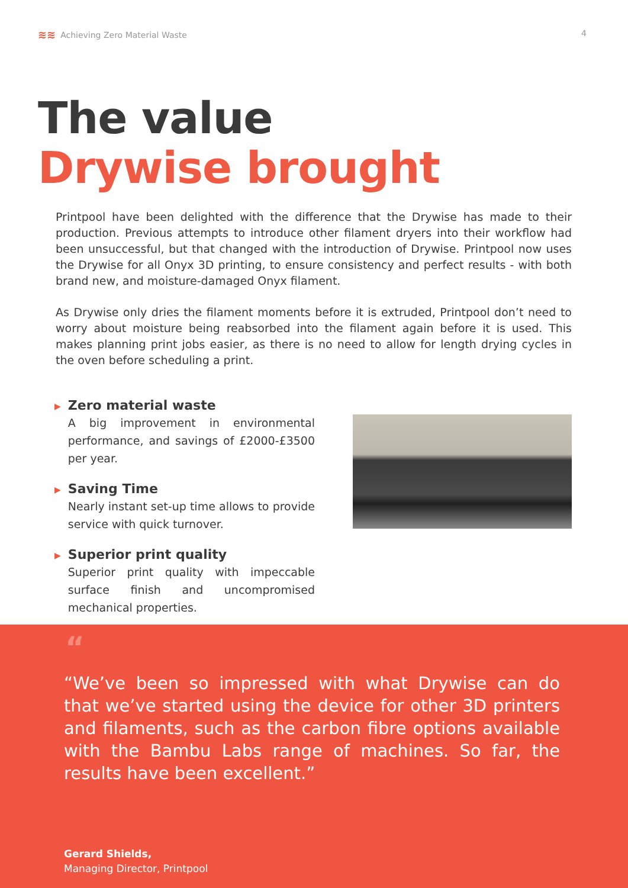≋≋ Achieving Zero Material Waste
4
The value
Drywise brought
Printpool have been delighted with the difference that the Drywise has made to their production. Previous attempts to introduce other filament dryers into their workflow had been unsuccessful, but that changed with the introduction of Drywise. Printpool now uses the Drywise for all Onyx 3D printing, to ensure consistency and perfect results - with both brand new, and moisture-damaged Onyx filament.
As Drywise only dries the filament moments before it is extruded, Printpool don’t need to worry about moisture being reabsorbed into the filament again before it is used. This makes planning print jobs easier, as there is no need to allow for length drying cycles in the oven before scheduling a print.
▶
Zero material waste
A big improvement in environmental performance, and savings of £2000-£3500 per year.
▶
Saving Time
Nearly instant set-up time allows to provide service with quick turnover.
▶
Superior print quality
Superior print quality with impeccable surface finish and uncompromised mechanical properties.
“
“We’ve been so impressed with what Drywise can do that we’ve started using the device for other 3D printers and filaments, such as the carbon fibre options available with the Bambu Labs range of machines. So far, the results have been excellent.”
Gerard Shields,
Managing Director, Printpool